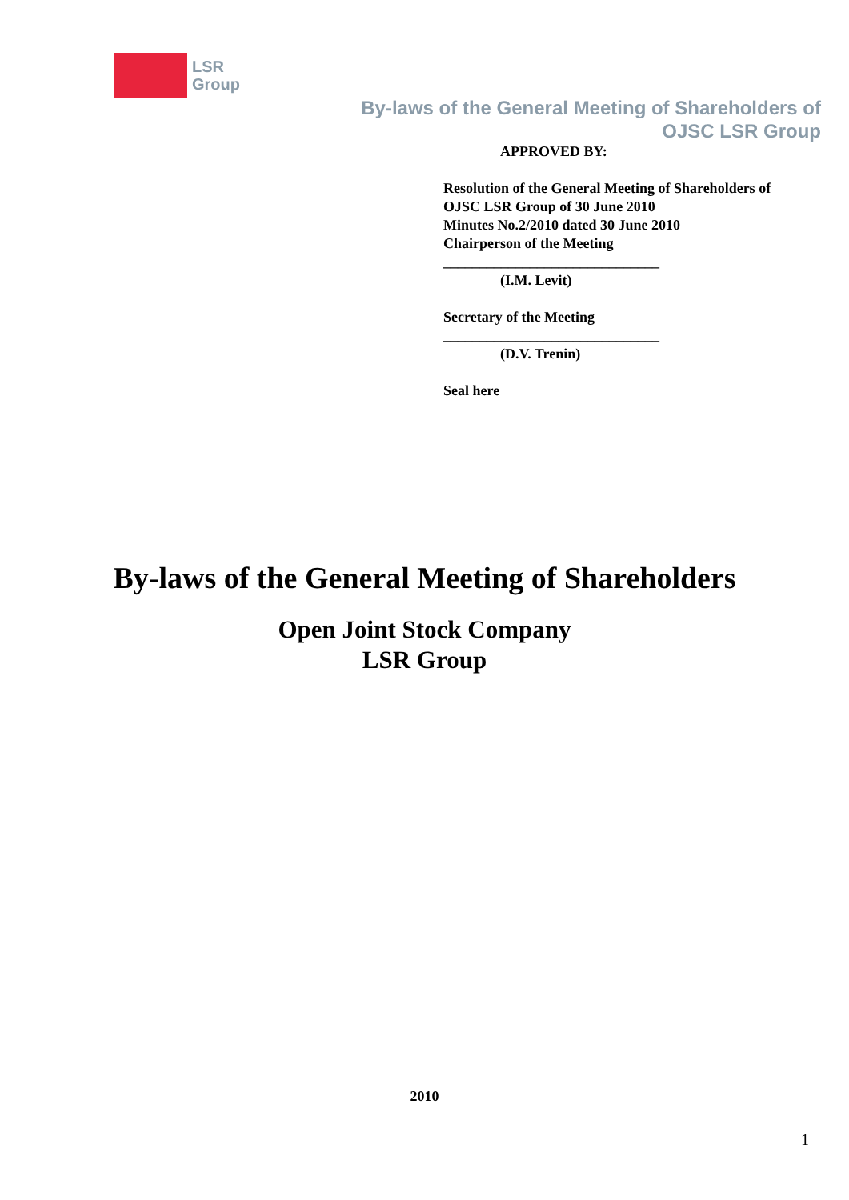LSR
Group
By-laws of the General Meeting of Shareholders of
OJSC LSR Group
APPROVED BY:
Resolution of the General Meeting of Shareholders of
OJSC LSR Group of 30 June 2010
Minutes No.2/2010 dated 30 June 2010
Chairperson of the Meeting
______________________________
(I.M. Levit)
Secretary of the Meeting
______________________________
(D.V. Trenin)
Seal here
By-laws of the General Meeting of Shareholders
Open Joint Stock Company
LSR Group
2010
1